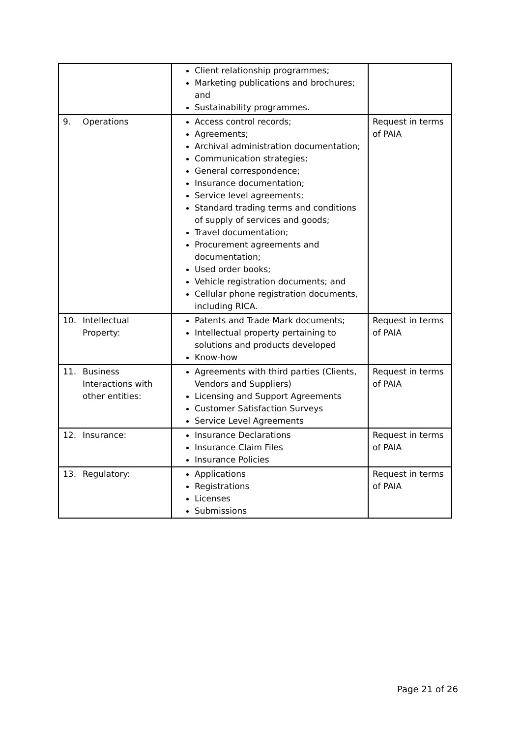| | Client relationship programmes; Marketing publications and brochures; and Sustainability programmes. | |
| 9. Operations | Access control records; Agreements; Archival administration documentation; Communication strategies; General correspondence; Insurance documentation; Service level agreements; Standard trading terms and conditions of supply of services and goods; Travel documentation; Procurement agreements and documentation; Used order books; Vehicle registration documents; and Cellular phone registration documents, including RICA. | Request in terms of PAIA |
| 10. Intellectual Property: | Patents and Trade Mark documents; Intellectual property pertaining to solutions and products developed Know-how | Request in terms of PAIA |
| 11. Business Interactions with other entities: | Agreements with third parties (Clients, Vendors and Suppliers) Licensing and Support Agreements Customer Satisfaction Surveys Service Level Agreements | Request in terms of PAIA |
| 12. Insurance: | Insurance Declarations Insurance Claim Files Insurance Policies | Request in terms of PAIA |
| 13. Regulatory: | Applications Registrations Licenses Submissions | Request in terms of PAIA |
Page 21 of 26